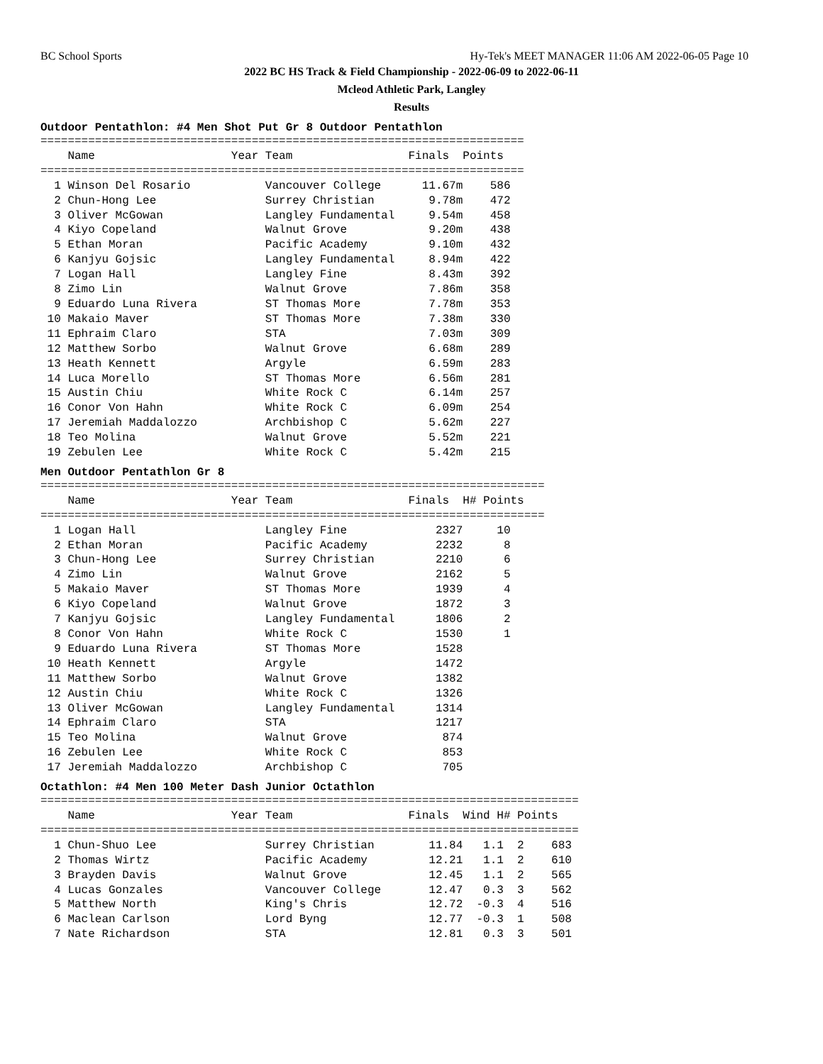BC School Sports Hy-Tek's MEET MANAGER 11:06 AM 2022-06-05 Page 10
2022 BC HS Track & Field Championship - 2022-06-09 to 2022-06-11
Mcleod Athletic Park, Langley
Results
Outdoor Pentathlon: #4 Men Shot Put Gr 8 Outdoor Pentathlon
=======================================================================
    Name                    Year Team                 Finals  Points
=======================================================================
  1 Winson Del Rosario           Vancouver College      11.67m    586
  2 Chun-Hong Lee                Surrey Christian        9.78m    472
  3 Oliver McGowan               Langley Fundamental     9.54m    458
  4 Kiyo Copeland                Walnut Grove            9.20m    438
  5 Ethan Moran                  Pacific Academy         9.10m    432
  6 Kanjyu Gojsic                Langley Fundamental     8.94m    422
  7 Logan Hall                   Langley Fine            8.43m    392
  8 Zimo Lin                     Walnut Grove            7.86m    358
  9 Eduardo Luna Rivera          ST Thomas More          7.78m    353
 10 Makaio Maver                 ST Thomas More          7.38m    330
 11 Ephraim Claro                STA                     7.03m    309
 12 Matthew Sorbo                Walnut Grove            6.68m    289
 13 Heath Kennett                Argyle                  6.59m    283
 14 Luca Morello                 ST Thomas More          6.56m    281
 15 Austin Chiu                  White Rock C            6.14m    257
 16 Conor Von Hahn               White Rock C            6.09m    254
 17 Jeremiah Maddalozzo          Archbishop C            5.62m    227
 18 Teo Molina                   Walnut Grove            5.52m    221
 19 Zebulen Lee                  White Rock C            5.42m    215
Men Outdoor Pentathlon Gr 8
==========================================================================
    Name                    Year Team                 Finals  H# Points
==========================================================================
  1 Logan Hall                   Langley Fine             2327     10
  2 Ethan Moran                  Pacific Academy          2232      8
  3 Chun-Hong Lee                Surrey Christian         2210      6
  4 Zimo Lin                     Walnut Grove             2162      5
  5 Makaio Maver                 ST Thomas More           1939      4
  6 Kiyo Copeland                Walnut Grove             1872      3
  7 Kanjyu Gojsic                Langley Fundamental      1806      2
  8 Conor Von Hahn               White Rock C             1530      1
  9 Eduardo Luna Rivera          ST Thomas More           1528
 10 Heath Kennett                Argyle                   1472
 11 Matthew Sorbo                Walnut Grove             1382
 12 Austin Chiu                  White Rock C             1326
 13 Oliver McGowan               Langley Fundamental      1314
 14 Ephraim Claro                STA                      1217
 15 Teo Molina                   Walnut Grove              874
 16 Zebulen Lee                  White Rock C              853
 17 Jeremiah Maddalozzo          Archbishop C              705
Octathlon: #4 Men 100 Meter Dash Junior Octathlon
===============================================================================
    Name                    Year Team                 Finals  Wind H# Points
===============================================================================
  1 Chun-Shuo Lee                Surrey Christian        11.84   1.1  2    683
  2 Thomas Wirtz                 Pacific Academy         12.21   1.1  2    610
  3 Brayden Davis                Walnut Grove            12.45   1.1  2    565
  4 Lucas Gonzales               Vancouver College       12.47   0.3  3    562
  5 Matthew North                King's Chris            12.72  -0.3  4    516
  6 Maclean Carlson              Lord Byng               12.77  -0.3  1    508
  7 Nate Richardson              STA                     12.81   0.3  3    501